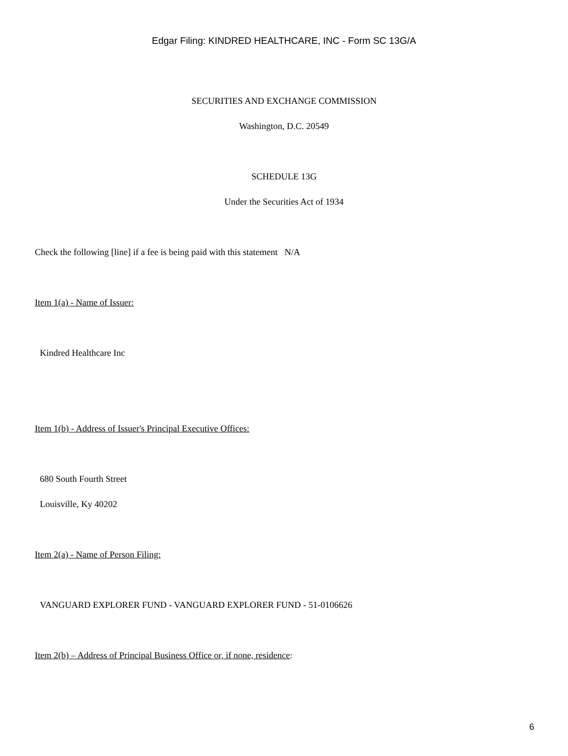Edgar Filing: KINDRED HEALTHCARE, INC - Form SC 13G/A
SECURITIES AND EXCHANGE COMMISSION
Washington, D.C. 20549
SCHEDULE 13G
Under the Securities Act of 1934
Check the following [line] if a fee is being paid with this statement N/A
Item 1(a) - Name of Issuer:
Kindred Healthcare Inc
Item 1(b) - Address of Issuer's Principal Executive Offices:
680 South Fourth Street
Louisville, Ky 40202
Item 2(a) - Name of Person Filing:
VANGUARD EXPLORER FUND - VANGUARD EXPLORER FUND - 51-0106626
Item 2(b) – Address of Principal Business Office or, if none, residence:
6